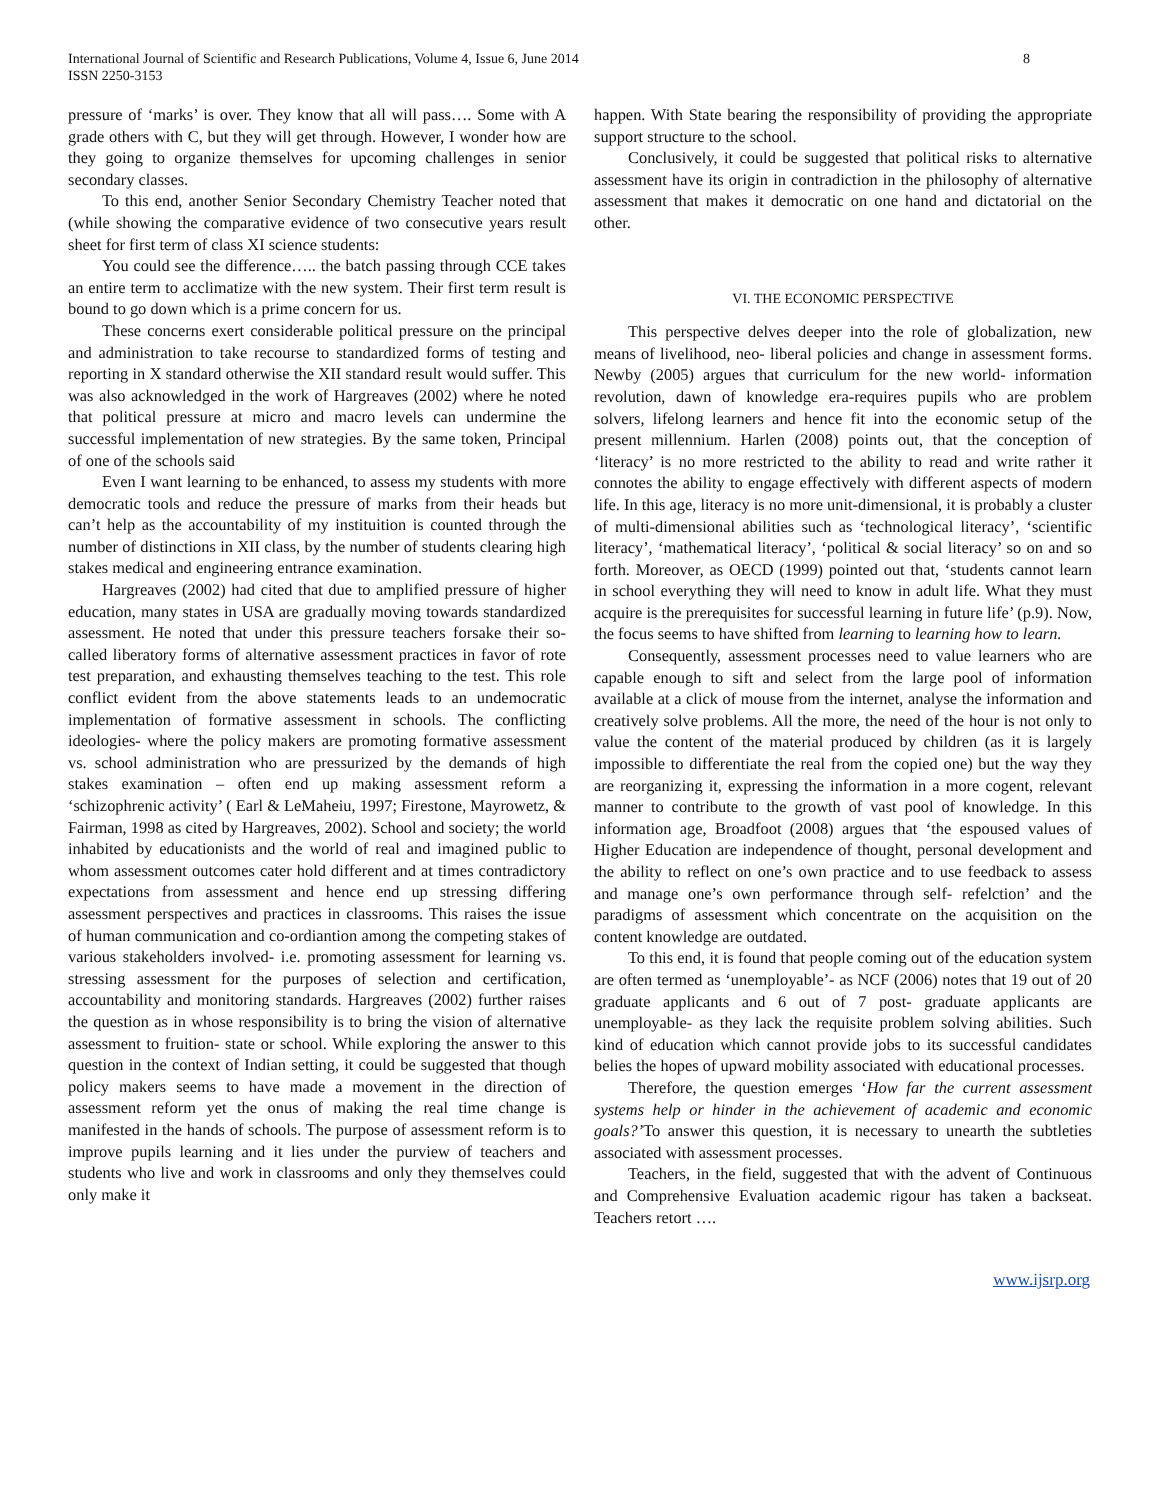International Journal of Scientific and Research Publications, Volume 4, Issue 6, June 2014
ISSN 2250-3153
8
pressure of ‘marks’ is over. They know that all will pass…. Some with A grade others with C, but they will get through. However, I wonder how are they going to organize themselves for upcoming challenges in senior secondary classes.
To this end, another Senior Secondary Chemistry Teacher noted that (while showing the comparative evidence of two consecutive years result sheet for first term of class XI science students:
You could see the difference….. the batch passing through CCE takes an entire term to acclimatize with the new system. Their first term result is bound to go down which is a prime concern for us.
These concerns exert considerable political pressure on the principal and administration to take recourse to standardized forms of testing and reporting in X standard otherwise the XII standard result would suffer. This was also acknowledged in the work of Hargreaves (2002) where he noted that political pressure at micro and macro levels can undermine the successful implementation of new strategies. By the same token, Principal of one of the schools said
Even I want learning to be enhanced, to assess my students with more democratic tools and reduce the pressure of marks from their heads but can’t help as the accountability of my instituition is counted through the number of distinctions in XII class, by the number of students clearing high stakes medical and engineering entrance examination.
Hargreaves (2002) had cited that due to amplified pressure of higher education, many states in USA are gradually moving towards standardized assessment. He noted that under this pressure teachers forsake their so- called liberatory forms of alternative assessment practices in favor of rote test preparation, and exhausting themselves teaching to the test. This role conflict evident from the above statements leads to an undemocratic implementation of formative assessment in schools. The conflicting ideologies- where the policy makers are promoting formative assessment vs. school administration who are pressurized by the demands of high stakes examination – often end up making assessment reform a ‘schizophrenic activity’ ( Earl & LeMaheiu, 1997; Firestone, Mayrowetz, & Fairman, 1998 as cited by Hargreaves, 2002). School and society; the world inhabited by educationists and the world of real and imagined public to whom assessment outcomes cater hold different and at times contradictory expectations from assessment and hence end up stressing differing assessment perspectives and practices in classrooms. This raises the issue of human communication and co-ordiantion among the competing stakes of various stakeholders involved- i.e. promoting assessment for learning vs. stressing assessment for the purposes of selection and certification, accountability and monitoring standards. Hargreaves (2002) further raises the question as in whose responsibility is to bring the vision of alternative assessment to fruition- state or school. While exploring the answer to this question in the context of Indian setting, it could be suggested that though policy makers seems to have made a movement in the direction of assessment reform yet the onus of making the real time change is manifested in the hands of schools. The purpose of assessment reform is to improve pupils learning and it lies under the purview of teachers and students who live and work in classrooms and only they themselves could only make it
happen. With State bearing the responsibility of providing the appropriate support structure to the school.
Conclusively, it could be suggested that political risks to alternative assessment have its origin in contradiction in the philosophy of alternative assessment that makes it democratic on one hand and dictatorial on the other.
VI. THE ECONOMIC PERSPECTIVE
This perspective delves deeper into the role of globalization, new means of livelihood, neo- liberal policies and change in assessment forms. Newby (2005) argues that curriculum for the new world- information revolution, dawn of knowledge era-requires pupils who are problem solvers, lifelong learners and hence fit into the economic setup of the present millennium. Harlen (2008) points out, that the conception of ‘literacy’ is no more restricted to the ability to read and write rather it connotes the ability to engage effectively with different aspects of modern life. In this age, literacy is no more unit-dimensional, it is probably a cluster of multi-dimensional abilities such as ‘technological literacy’, ‘scientific literacy’, ‘mathematical literacy’, ‘political & social literacy’ so on and so forth. Moreover, as OECD (1999) pointed out that, ‘students cannot learn in school everything they will need to know in adult life. What they must acquire is the prerequisites for successful learning in future life’ (p.9). Now, the focus seems to have shifted from learning to learning how to learn.
Consequently, assessment processes need to value learners who are capable enough to sift and select from the large pool of information available at a click of mouse from the internet, analyse the information and creatively solve problems. All the more, the need of the hour is not only to value the content of the material produced by children (as it is largely impossible to differentiate the real from the copied one) but the way they are reorganizing it, expressing the information in a more cogent, relevant manner to contribute to the growth of vast pool of knowledge. In this information age, Broadfoot (2008) argues that ‘the espoused values of Higher Education are independence of thought, personal development and the ability to reflect on one’s own practice and to use feedback to assess and manage one’s own performance through self- refelction’ and the paradigms of assessment which concentrate on the acquisition on the content knowledge are outdated.
To this end, it is found that people coming out of the education system are often termed as ‘unemployable’- as NCF (2006) notes that 19 out of 20 graduate applicants and 6 out of 7 post- graduate applicants are unemployable- as they lack the requisite problem solving abilities. Such kind of education which cannot provide jobs to its successful candidates belies the hopes of upward mobility associated with educational processes.
Therefore, the question emerges ‘How far the current assessment systems help or hinder in the achievement of academic and economic goals?’To answer this question, it is necessary to unearth the subtleties associated with assessment processes.
Teachers, in the field, suggested that with the advent of Continuous and Comprehensive Evaluation academic rigour has taken a backseat. Teachers retort ….
www.ijsrp.org